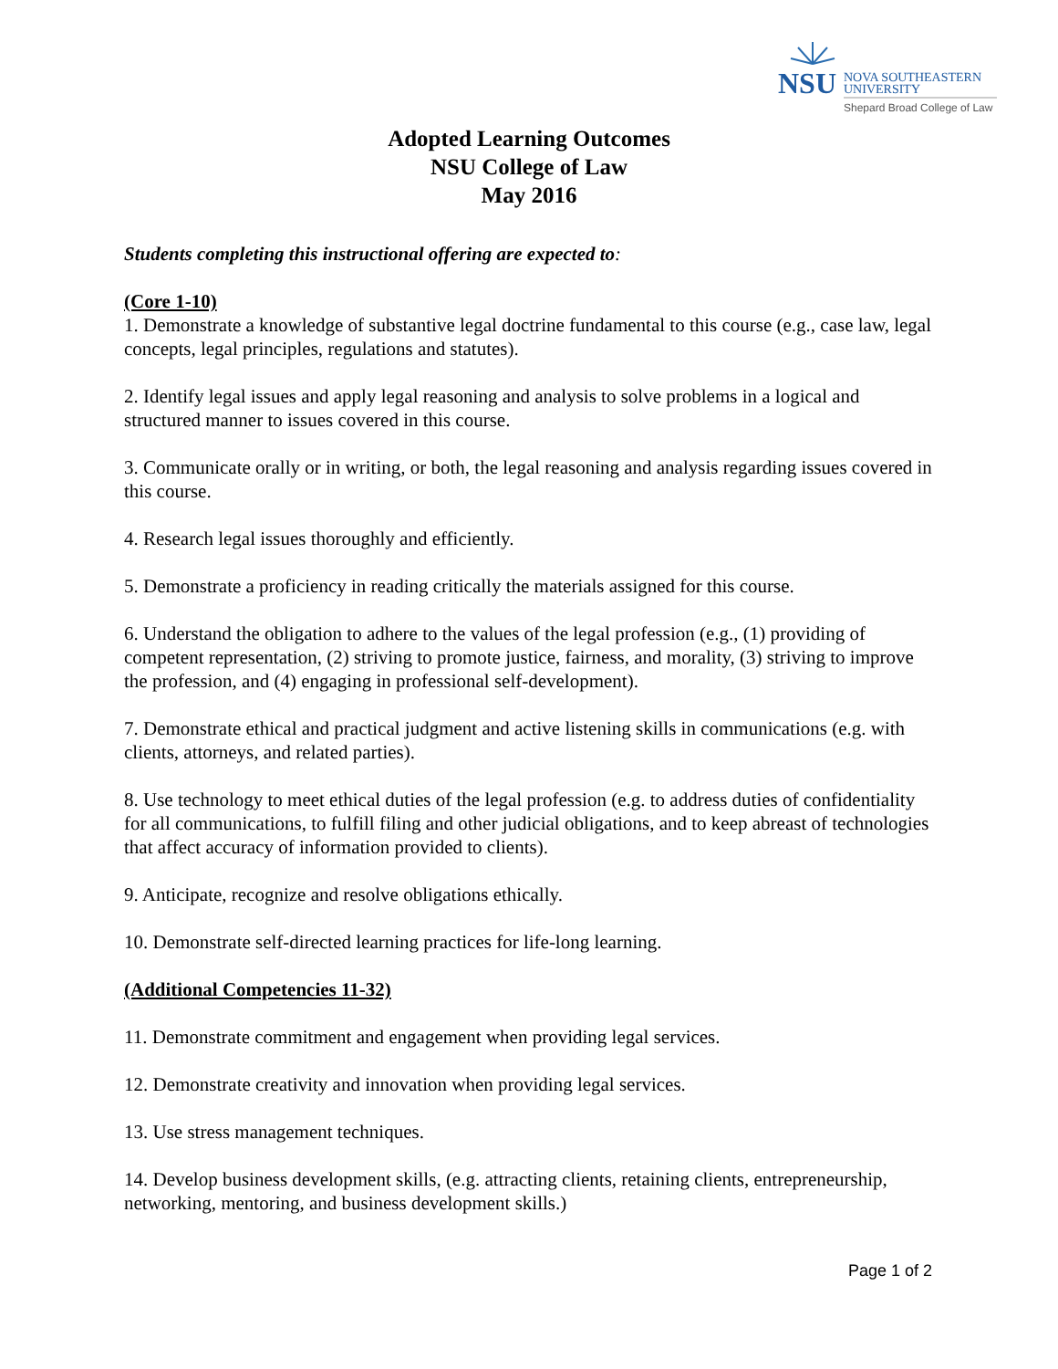NSU
NOVA SOUTHEASTERN
UNIVERSITY
Shepard Broad College of Law
Adopted Learning Outcomes
NSU College of Law
May 2016
Students completing this instructional offering are expected to:
(Core 1-10)
1. Demonstrate a knowledge of substantive legal doctrine fundamental to this course (e.g., case law, legal concepts, legal principles, regulations and statutes).
2. Identify legal issues and apply legal reasoning and analysis to solve problems in a logical and structured manner to issues covered in this course.
3. Communicate orally or in writing, or both, the legal reasoning and analysis regarding issues covered in this course.
4. Research legal issues thoroughly and efficiently.
5. Demonstrate a proficiency in reading critically the materials assigned for this course.
6. Understand the obligation to adhere to the values of the legal profession (e.g., (1) providing of competent representation, (2) striving to promote justice, fairness, and morality, (3) striving to improve the profession, and (4) engaging in professional self-development).
7. Demonstrate ethical and practical judgment and active listening skills in communications (e.g. with clients, attorneys, and related parties).
8. Use technology to meet ethical duties of the legal profession (e.g. to address duties of confidentiality for all communications, to fulfill filing and other judicial obligations, and to keep abreast of technologies that affect accuracy of information provided to clients).
9. Anticipate, recognize and resolve obligations ethically.
10. Demonstrate self-directed learning practices for life-long learning.
(Additional Competencies 11-32)
11. Demonstrate commitment and engagement when providing legal services.
12. Demonstrate creativity and innovation when providing legal services.
13. Use stress management techniques.
14. Develop business development skills, (e.g. attracting clients, retaining clients, entrepreneurship, networking, mentoring, and business development skills.)
Page 1 of 2